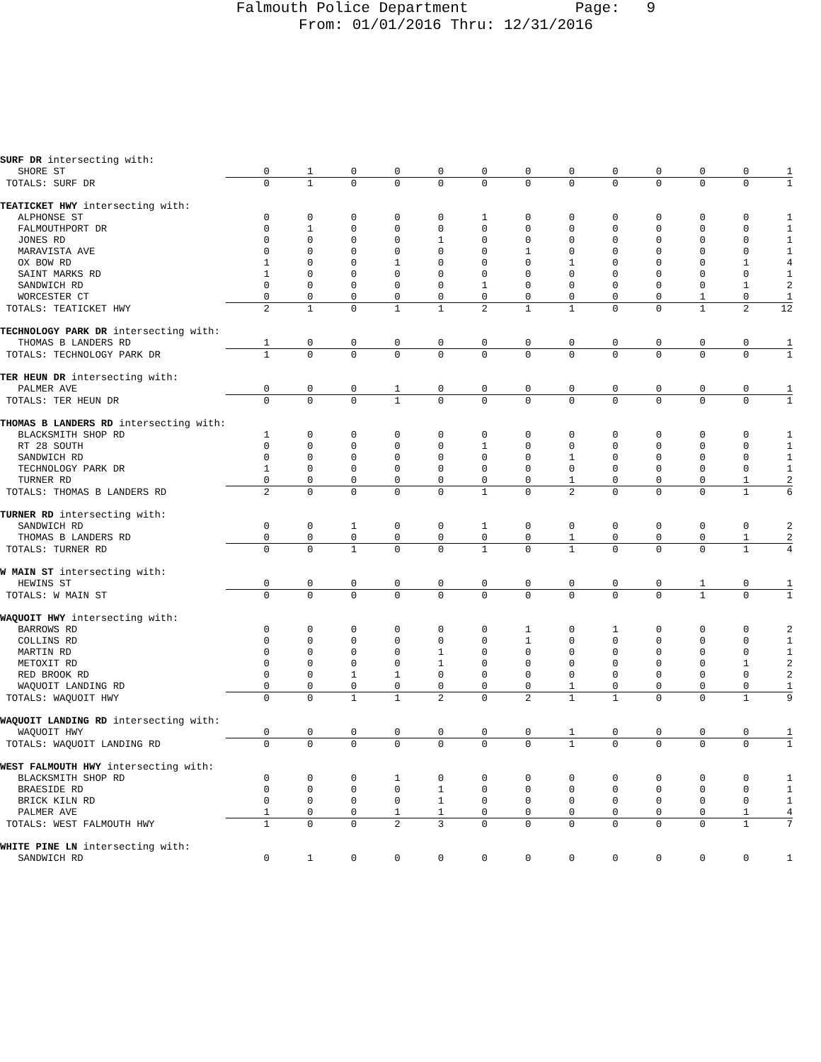Falmouth Police Department Page: 9
From: 01/01/2016 Thru: 12/31/2016
| SURF DR intersecting with: | | | | | | | | | | | | | |
| SHORE ST | 0 | 1 | 0 | 0 | 0 | 0 | 0 | 0 | 0 | 0 | 0 | 0 | 1 |
| TOTALS: SURF DR | 0 | 1 | 0 | 0 | 0 | 0 | 0 | 0 | 0 | 0 | 0 | 0 | 1 |
| TEATICKET HWY intersecting with: | | | | | | | | | | | | | |
| ALPHONSE ST | 0 | 0 | 0 | 0 | 0 | 1 | 0 | 0 | 0 | 0 | 0 | 0 | 1 |
| FALMOUTHPORT DR | 0 | 1 | 0 | 0 | 0 | 0 | 0 | 0 | 0 | 0 | 0 | 0 | 1 |
| JONES RD | 0 | 0 | 0 | 0 | 1 | 0 | 0 | 0 | 0 | 0 | 0 | 0 | 1 |
| MARAVISTA AVE | 0 | 0 | 0 | 0 | 0 | 0 | 1 | 0 | 0 | 0 | 0 | 0 | 1 |
| OX BOW RD | 1 | 0 | 0 | 1 | 0 | 0 | 0 | 1 | 0 | 0 | 0 | 1 | 4 |
| SAINT MARKS RD | 1 | 0 | 0 | 0 | 0 | 0 | 0 | 0 | 0 | 0 | 0 | 0 | 1 |
| SANDWICH RD | 0 | 0 | 0 | 0 | 0 | 1 | 0 | 0 | 0 | 0 | 0 | 1 | 2 |
| WORCESTER CT | 0 | 0 | 0 | 0 | 0 | 0 | 0 | 0 | 0 | 0 | 1 | 0 | 1 |
| TOTALS: TEATICKET HWY | 2 | 1 | 0 | 1 | 1 | 2 | 1 | 1 | 0 | 0 | 1 | 2 | 12 |
| TECHNOLOGY PARK DR intersecting with: | | | | | | | | | | | | | |
| THOMAS B LANDERS RD | 1 | 0 | 0 | 0 | 0 | 0 | 0 | 0 | 0 | 0 | 0 | 0 | 1 |
| TOTALS: TECHNOLOGY PARK DR | 1 | 0 | 0 | 0 | 0 | 0 | 0 | 0 | 0 | 0 | 0 | 0 | 1 |
| TER HEUN DR intersecting with: | | | | | | | | | | | | | |
| PALMER AVE | 0 | 0 | 0 | 1 | 0 | 0 | 0 | 0 | 0 | 0 | 0 | 0 | 1 |
| TOTALS: TER HEUN DR | 0 | 0 | 0 | 1 | 0 | 0 | 0 | 0 | 0 | 0 | 0 | 0 | 1 |
| THOMAS B LANDERS RD intersecting with: | | | | | | | | | | | | | |
| BLACKSMITH SHOP RD | 1 | 0 | 0 | 0 | 0 | 0 | 0 | 0 | 0 | 0 | 0 | 0 | 1 |
| RT 28 SOUTH | 0 | 0 | 0 | 0 | 0 | 1 | 0 | 0 | 0 | 0 | 0 | 0 | 1 |
| SANDWICH RD | 0 | 0 | 0 | 0 | 0 | 0 | 0 | 1 | 0 | 0 | 0 | 0 | 1 |
| TECHNOLOGY PARK DR | 1 | 0 | 0 | 0 | 0 | 0 | 0 | 0 | 0 | 0 | 0 | 0 | 1 |
| TURNER RD | 0 | 0 | 0 | 0 | 0 | 0 | 0 | 1 | 0 | 0 | 0 | 1 | 2 |
| TOTALS: THOMAS B LANDERS RD | 2 | 0 | 0 | 0 | 0 | 1 | 0 | 2 | 0 | 0 | 0 | 1 | 6 |
| TURNER RD intersecting with: | | | | | | | | | | | | | |
| SANDWICH RD | 0 | 0 | 1 | 0 | 0 | 1 | 0 | 0 | 0 | 0 | 0 | 0 | 2 |
| THOMAS B LANDERS RD | 0 | 0 | 0 | 0 | 0 | 0 | 0 | 1 | 0 | 0 | 0 | 1 | 2 |
| TOTALS: TURNER RD | 0 | 0 | 1 | 0 | 0 | 1 | 0 | 1 | 0 | 0 | 0 | 1 | 4 |
| W MAIN ST intersecting with: | | | | | | | | | | | | | |
| HEWINS ST | 0 | 0 | 0 | 0 | 0 | 0 | 0 | 0 | 0 | 0 | 1 | 0 | 1 |
| TOTALS: W MAIN ST | 0 | 0 | 0 | 0 | 0 | 0 | 0 | 0 | 0 | 0 | 1 | 0 | 1 |
| WAQUOIT HWY intersecting with: | | | | | | | | | | | | | |
| BARROWS RD | 0 | 0 | 0 | 0 | 0 | 0 | 1 | 0 | 1 | 0 | 0 | 0 | 2 |
| COLLINS RD | 0 | 0 | 0 | 0 | 0 | 0 | 1 | 0 | 0 | 0 | 0 | 0 | 1 |
| MARTIN RD | 0 | 0 | 0 | 0 | 1 | 0 | 0 | 0 | 0 | 0 | 0 | 0 | 1 |
| METOXIT RD | 0 | 0 | 0 | 0 | 1 | 0 | 0 | 0 | 0 | 0 | 0 | 1 | 2 |
| RED BROOK RD | 0 | 0 | 1 | 1 | 0 | 0 | 0 | 0 | 0 | 0 | 0 | 0 | 2 |
| WAQUOIT LANDING RD | 0 | 0 | 0 | 0 | 0 | 0 | 0 | 1 | 0 | 0 | 0 | 0 | 1 |
| TOTALS: WAQUOIT HWY | 0 | 0 | 1 | 1 | 2 | 0 | 2 | 1 | 1 | 0 | 0 | 1 | 9 |
| WAQUOIT LANDING RD intersecting with: | | | | | | | | | | | | | |
| WAQUOIT HWY | 0 | 0 | 0 | 0 | 0 | 0 | 0 | 1 | 0 | 0 | 0 | 0 | 1 |
| TOTALS: WAQUOIT LANDING RD | 0 | 0 | 0 | 0 | 0 | 0 | 0 | 1 | 0 | 0 | 0 | 0 | 1 |
| WEST FALMOUTH HWY intersecting with: | | | | | | | | | | | | | |
| BLACKSMITH SHOP RD | 0 | 0 | 0 | 1 | 0 | 0 | 0 | 0 | 0 | 0 | 0 | 0 | 1 |
| BRAESIDE RD | 0 | 0 | 0 | 0 | 1 | 0 | 0 | 0 | 0 | 0 | 0 | 0 | 1 |
| BRICK KILN RD | 0 | 0 | 0 | 0 | 1 | 0 | 0 | 0 | 0 | 0 | 0 | 0 | 1 |
| PALMER AVE | 1 | 0 | 0 | 1 | 1 | 0 | 0 | 0 | 0 | 0 | 0 | 1 | 4 |
| TOTALS: WEST FALMOUTH HWY | 1 | 0 | 0 | 2 | 3 | 0 | 0 | 0 | 0 | 0 | 0 | 1 | 7 |
| WHITE PINE LN intersecting with: | | | | | | | | | | | | | |
| SANDWICH RD | 0 | 1 | 0 | 0 | 0 | 0 | 0 | 0 | 0 | 0 | 0 | 0 | 1 |